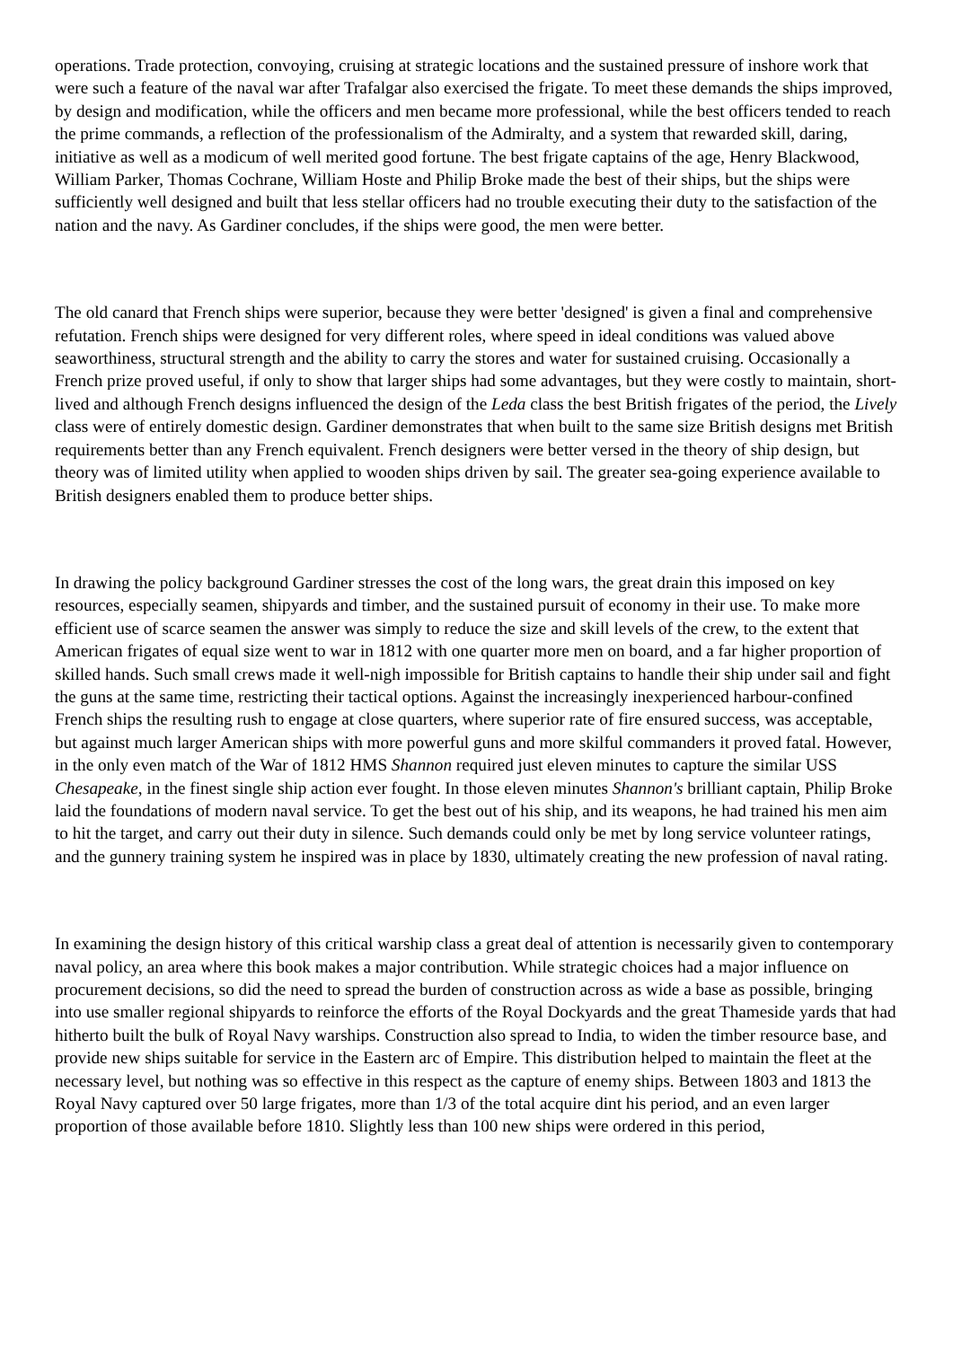operations. Trade protection, convoying, cruising at strategic locations and the sustained pressure of inshore work that were such a feature of the naval war after Trafalgar also exercised the frigate. To meet these demands the ships improved, by design and modification, while the officers and men became more professional, while the best officers tended to reach the prime commands, a reflection of the professionalism of the Admiralty, and a system that rewarded skill, daring, initiative as well as a modicum of well merited good fortune. The best frigate captains of the age, Henry Blackwood, William Parker, Thomas Cochrane, William Hoste and Philip Broke made the best of their ships, but the ships were sufficiently well designed and built that less stellar officers had no trouble executing their duty to the satisfaction of the nation and the navy. As Gardiner concludes, if the ships were good, the men were better.
The old canard that French ships were superior, because they were better 'designed' is given a final and comprehensive refutation. French ships were designed for very different roles, where speed in ideal conditions was valued above seaworthiness, structural strength and the ability to carry the stores and water for sustained cruising. Occasionally a French prize proved useful, if only to show that larger ships had some advantages, but they were costly to maintain, short-lived and although French designs influenced the design of the Leda class the best British frigates of the period, the Lively class were of entirely domestic design. Gardiner demonstrates that when built to the same size British designs met British requirements better than any French equivalent. French designers were better versed in the theory of ship design, but theory was of limited utility when applied to wooden ships driven by sail. The greater sea-going experience available to British designers enabled them to produce better ships.
In drawing the policy background Gardiner stresses the cost of the long wars, the great drain this imposed on key resources, especially seamen, shipyards and timber, and the sustained pursuit of economy in their use. To make more efficient use of scarce seamen the answer was simply to reduce the size and skill levels of the crew, to the extent that American frigates of equal size went to war in 1812 with one quarter more men on board, and a far higher proportion of skilled hands. Such small crews made it well-nigh impossible for British captains to handle their ship under sail and fight the guns at the same time, restricting their tactical options. Against the increasingly inexperienced harbour-confined French ships the resulting rush to engage at close quarters, where superior rate of fire ensured success, was acceptable, but against much larger American ships with more powerful guns and more skilful commanders it proved fatal. However, in the only even match of the War of 1812 HMS Shannon required just eleven minutes to capture the similar USS Chesapeake, in the finest single ship action ever fought. In those eleven minutes Shannon's brilliant captain, Philip Broke laid the foundations of modern naval service. To get the best out of his ship, and its weapons, he had trained his men aim to hit the target, and carry out their duty in silence. Such demands could only be met by long service volunteer ratings, and the gunnery training system he inspired was in place by 1830, ultimately creating the new profession of naval rating.
In examining the design history of this critical warship class a great deal of attention is necessarily given to contemporary naval policy, an area where this book makes a major contribution. While strategic choices had a major influence on procurement decisions, so did the need to spread the burden of construction across as wide a base as possible, bringing into use smaller regional shipyards to reinforce the efforts of the Royal Dockyards and the great Thameside yards that had hitherto built the bulk of Royal Navy warships. Construction also spread to India, to widen the timber resource base, and provide new ships suitable for service in the Eastern arc of Empire. This distribution helped to maintain the fleet at the necessary level, but nothing was so effective in this respect as the capture of enemy ships. Between 1803 and 1813 the Royal Navy captured over 50 large frigates, more than 1/3 of the total acquire dint his period, and an even larger proportion of those available before 1810. Slightly less than 100 new ships were ordered in this period,